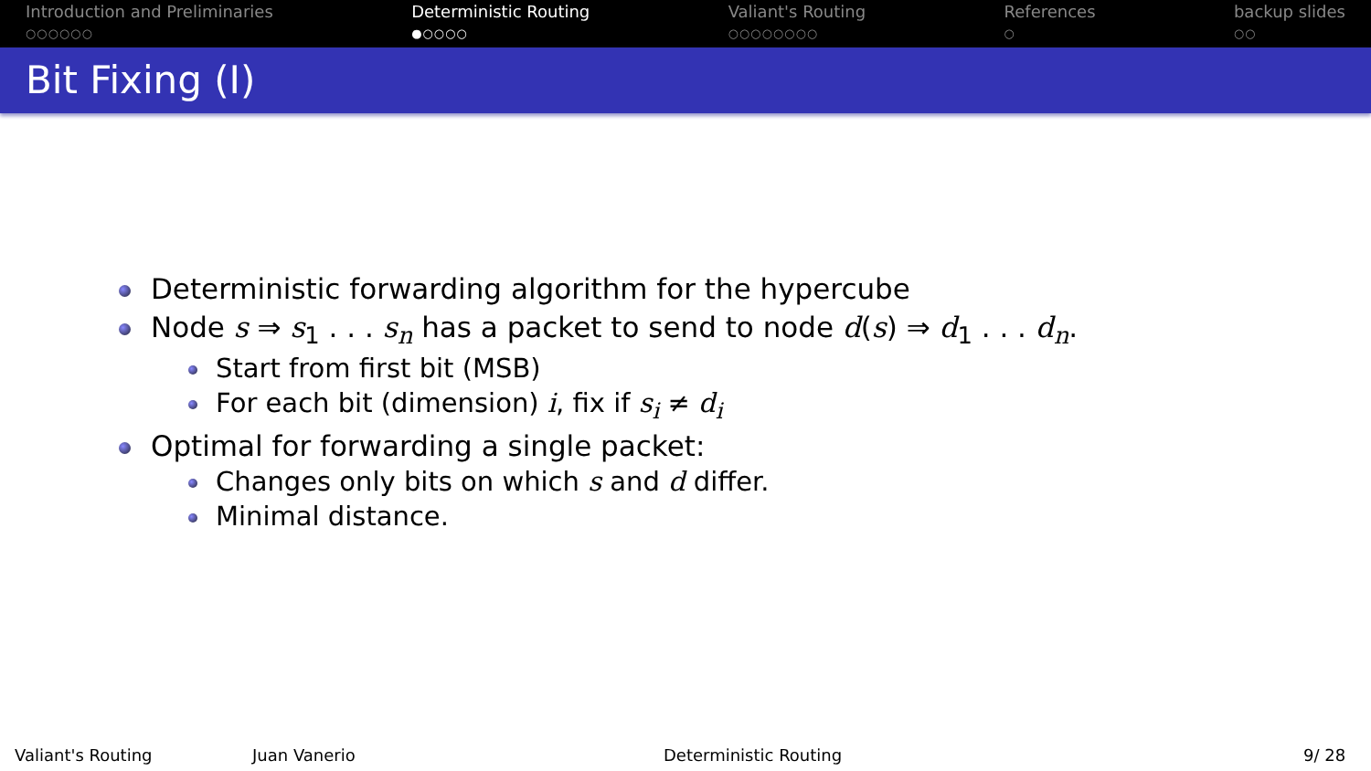Introduction and Preliminaries
○○○○○○
Deterministic Routing
●○○○○
Valiant's Routing
○○○○○○○○
References
○
backup slides
○○
Bit Fixing (I)
Deterministic forwarding algorithm for the hypercube
Node s ⇒ s<sub>1</sub> . . . s<sub>n</sub> has a packet to send to node d(s) ⇒ d<sub>1</sub> . . . d<sub>n</sub>.
Start from first bit (MSB)
For each bit (dimension) i, fix if s<sub>i</sub> ≠ d<sub>i</sub>
Optimal for forwarding a single packet:
Changes only bits on which s and d differ.
Minimal distance.
Valiant's Routing Juan Vanerio Deterministic Routing 9/ 28